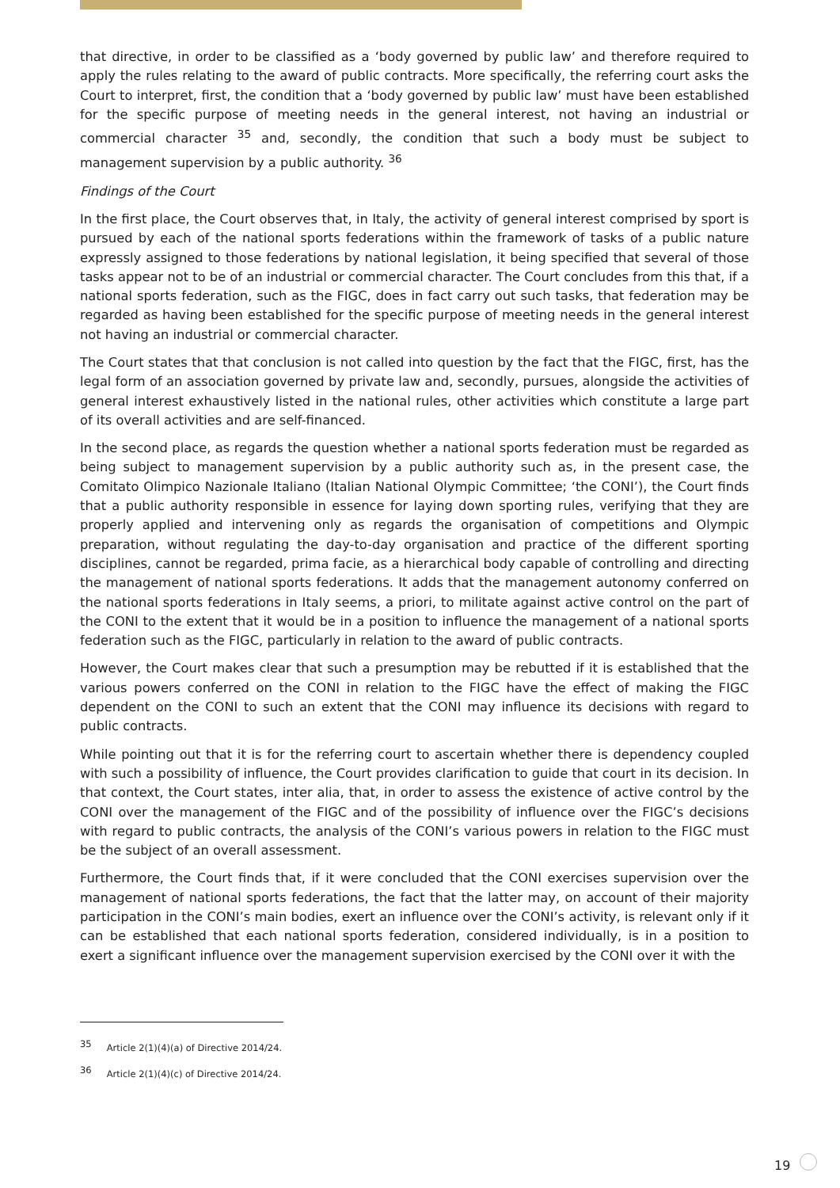that directive, in order to be classified as a ‘body governed by public law’ and therefore required to apply the rules relating to the award of public contracts. More specifically, the referring court asks the Court to interpret, first, the condition that a ‘body governed by public law’ must have been established for the specific purpose of meeting needs in the general interest, not having an industrial or commercial character <sup>35</sup> and, secondly, the condition that such a body must be subject to management supervision by a public authority. <sup>36</sup>
Findings of the Court
In the first place, the Court observes that, in Italy, the activity of general interest comprised by sport is pursued by each of the national sports federations within the framework of tasks of a public nature expressly assigned to those federations by national legislation, it being specified that several of those tasks appear not to be of an industrial or commercial character. The Court concludes from this that, if a national sports federation, such as the FIGC, does in fact carry out such tasks, that federation may be regarded as having been established for the specific purpose of meeting needs in the general interest not having an industrial or commercial character.
The Court states that that conclusion is not called into question by the fact that the FIGC, first, has the legal form of an association governed by private law and, secondly, pursues, alongside the activities of general interest exhaustively listed in the national rules, other activities which constitute a large part of its overall activities and are self-financed.
In the second place, as regards the question whether a national sports federation must be regarded as being subject to management supervision by a public authority such as, in the present case, the Comitato Olimpico Nazionale Italiano (Italian National Olympic Committee; ‘the CONI’), the Court finds that a public authority responsible in essence for laying down sporting rules, verifying that they are properly applied and intervening only as regards the organisation of competitions and Olympic preparation, without regulating the day-to-day organisation and practice of the different sporting disciplines, cannot be regarded, prima facie, as a hierarchical body capable of controlling and directing the management of national sports federations. It adds that the management autonomy conferred on the national sports federations in Italy seems, a priori, to militate against active control on the part of the CONI to the extent that it would be in a position to influence the management of a national sports federation such as the FIGC, particularly in relation to the award of public contracts.
However, the Court makes clear that such a presumption may be rebutted if it is established that the various powers conferred on the CONI in relation to the FIGC have the effect of making the FIGC dependent on the CONI to such an extent that the CONI may influence its decisions with regard to public contracts.
While pointing out that it is for the referring court to ascertain whether there is dependency coupled with such a possibility of influence, the Court provides clarification to guide that court in its decision. In that context, the Court states, inter alia, that, in order to assess the existence of active control by the CONI over the management of the FIGC and of the possibility of influence over the FIGC’s decisions with regard to public contracts, the analysis of the CONI’s various powers in relation to the FIGC must be the subject of an overall assessment.
Furthermore, the Court finds that, if it were concluded that the CONI exercises supervision over the management of national sports federations, the fact that the latter may, on account of their majority participation in the CONI’s main bodies, exert an influence over the CONI’s activity, is relevant only if it can be established that each national sports federation, considered individually, is in a position to exert a significant influence over the management supervision exercised by the CONI over it with the
<sup>35</sup> Article 2(1)(4)(a) of Directive 2014/24.
<sup>36</sup> Article 2(1)(4)(c) of Directive 2014/24.
19